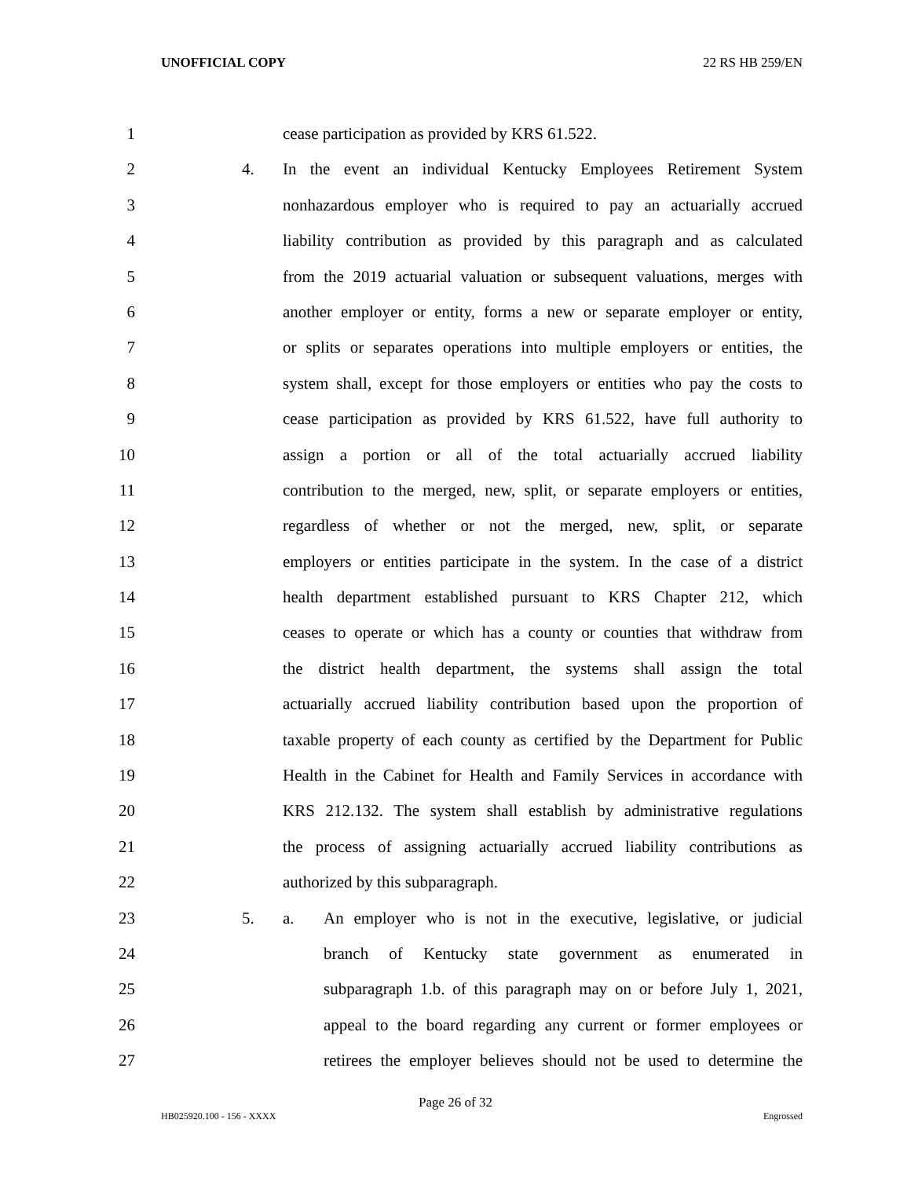UNOFFICIAL COPY 22 RS HB 259/EN
1 cease participation as provided by KRS 61.522.
2 4. In the event an individual Kentucky Employees Retirement System
3 nonhazardous employer who is required to pay an actuarially accrued
4 liability contribution as provided by this paragraph and as calculated
5 from the 2019 actuarial valuation or subsequent valuations, merges with
6 another employer or entity, forms a new or separate employer or entity,
7 or splits or separates operations into multiple employers or entities, the
8 system shall, except for those employers or entities who pay the costs to
9 cease participation as provided by KRS 61.522, have full authority to
10 assign a portion or all of the total actuarially accrued liability
11 contribution to the merged, new, split, or separate employers or entities,
12 regardless of whether or not the merged, new, split, or separate
13 employers or entities participate in the system. In the case of a district
14 health department established pursuant to KRS Chapter 212, which
15 ceases to operate or which has a county or counties that withdraw from
16 the district health department, the systems shall assign the total
17 actuarially accrued liability contribution based upon the proportion of
18 taxable property of each county as certified by the Department for Public
19 Health in the Cabinet for Health and Family Services in accordance with
20 KRS 212.132. The system shall establish by administrative regulations
21 the process of assigning actuarially accrued liability contributions as
22 authorized by this subparagraph.
23 5. a. An employer who is not in the executive, legislative, or judicial
24 branch of Kentucky state government as enumerated in
25 subparagraph 1.b. of this paragraph may on or before July 1, 2021,
26 appeal to the board regarding any current or former employees or
27 retirees the employer believes should not be used to determine the
Page 26 of 32
HB025920.100 - 156 - XXXX Engrossed